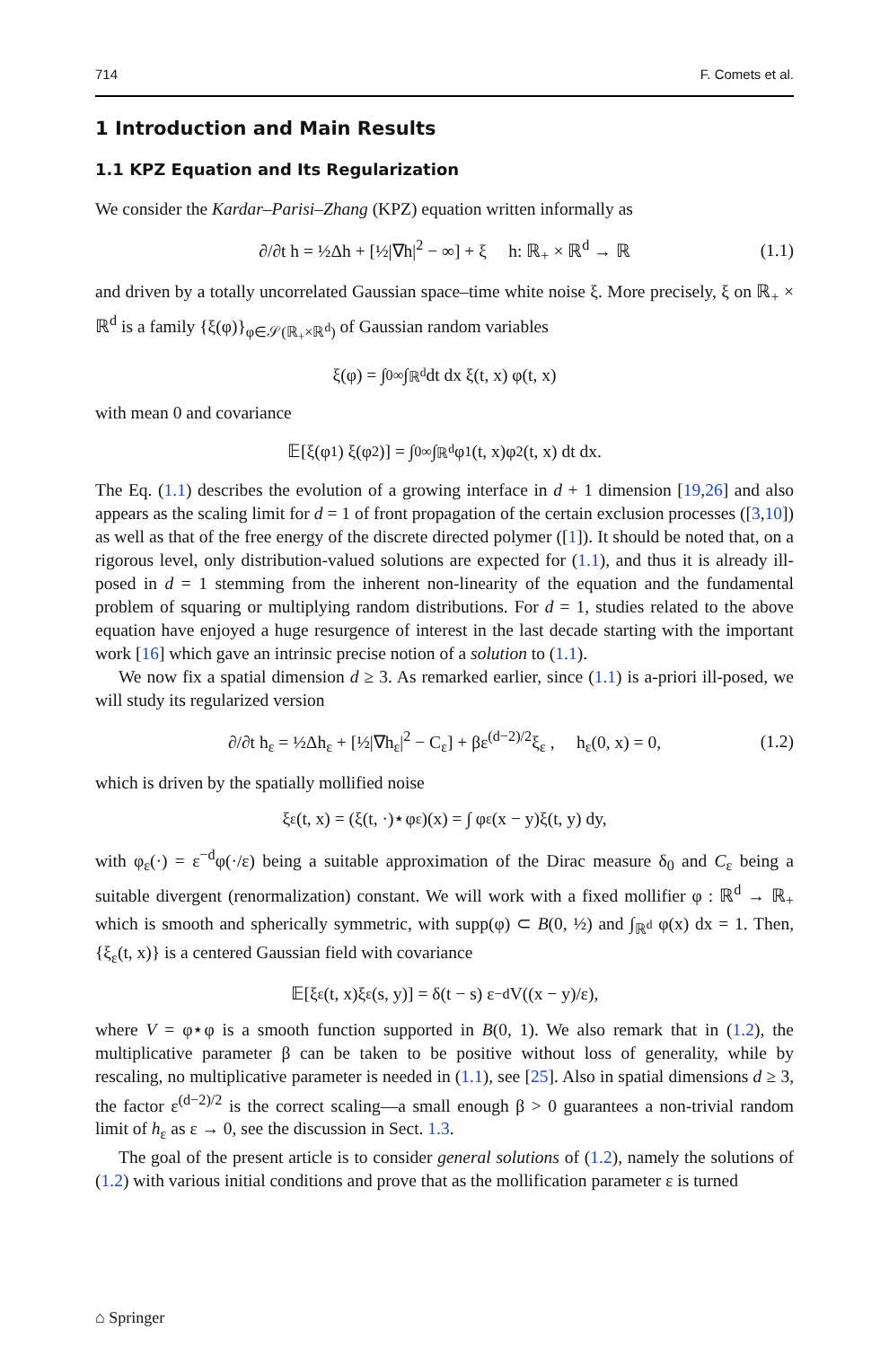714 F. Comets et al.
1 Introduction and Main Results
1.1 KPZ Equation and Its Regularization
We consider the Kardar–Parisi–Zhang (KPZ) equation written informally as
∂/∂t h = ½Δh + [½|∇h|<sup>2</sup> − ∞] + ξ h: ℝ<sub>+</sub> × ℝ<sup>d</sup> → ℝ (1.1)
and driven by a totally uncorrelated Gaussian space–time white noise ξ. More precisely, ξ on ℝ<sub>+</sub> × ℝ<sup>d</sup> is a family {ξ(φ)}<sub>φ∈𝒮(ℝ<sub>+</sub>×ℝ<sup>d</sup>)</sub> of Gaussian random variables
ξ(φ) = ∫<sub>0</sub><sup>∞</sup> ∫<sub>ℝ<sup>d</sup></sub> dt dx ξ(t, x) φ(t, x)
with mean 0 and covariance
𝔼[ξ(φ<sub>1</sub>) ξ(φ<sub>2</sub>)] = ∫<sub>0</sub><sup>∞</sup> ∫<sub>ℝ<sup>d</sup></sub> φ<sub>1</sub>(t, x)φ<sub>2</sub>(t, x) dt dx.
The Eq. (1.1) describes the evolution of a growing interface in d + 1 dimension [19,26] and also appears as the scaling limit for d = 1 of front propagation of the certain exclusion processes ([3,10]) as well as that of the free energy of the discrete directed polymer ([1]). It should be noted that, on a rigorous level, only distribution-valued solutions are expected for (1.1), and thus it is already ill-posed in d = 1 stemming from the inherent non-linearity of the equation and the fundamental problem of squaring or multiplying random distributions. For d = 1, studies related to the above equation have enjoyed a huge resurgence of interest in the last decade starting with the important work [16] which gave an intrinsic precise notion of a solution to (1.1).
We now fix a spatial dimension d ≥ 3. As remarked earlier, since (1.1) is a-priori ill-posed, we will study its regularized version
∂/∂t h<sub>ε</sub> = ½Δh<sub>ε</sub> + [½|∇h<sub>ε</sub>|<sup>2</sup> − C<sub>ε</sub>] + βε<sup>(d−2)/2</sup>ξ<sub>ε</sub> , h<sub>ε</sub>(0, x) = 0, (1.2)
which is driven by the spatially mollified noise
ξ<sub>ε</sub>(t, x) = (ξ(t, ·)⋆φ<sub>ε</sub>)(x) = ∫ φ<sub>ε</sub>(x − y)ξ(t, y) dy,
with φ<sub>ε</sub>(·) = ε<sup>−d</sup>φ(·/ε) being a suitable approximation of the Dirac measure δ<sub>0</sub> and C<sub>ε</sub> being a suitable divergent (renormalization) constant. We will work with a fixed mollifier φ : ℝ<sup>d</sup> → ℝ<sub>+</sub> which is smooth and spherically symmetric, with supp(φ) ⊂ B(0, ½) and ∫<sub>ℝ<sup>d</sup></sub> φ(x) dx = 1. Then, {ξ<sub>ε</sub>(t, x)} is a centered Gaussian field with covariance
𝔼[ξ<sub>ε</sub>(t, x)ξ<sub>ε</sub>(s, y)] = δ(t − s) ε<sup>−d</sup> V((x − y)/ε),
where V = φ⋆φ is a smooth function supported in B(0, 1). We also remark that in (1.2), the multiplicative parameter β can be taken to be positive without loss of generality, while by rescaling, no multiplicative parameter is needed in (1.1), see [25]. Also in spatial dimensions d ≥ 3, the factor ε<sup>(d−2)/2</sup> is the correct scaling—a small enough β > 0 guarantees a non-trivial random limit of h<sub>ε</sub> as ε → 0, see the discussion in Sect. 1.3.
The goal of the present article is to consider general solutions of (1.2), namely the solutions of (1.2) with various initial conditions and prove that as the mollification parameter ε is turned
⌂ Springer